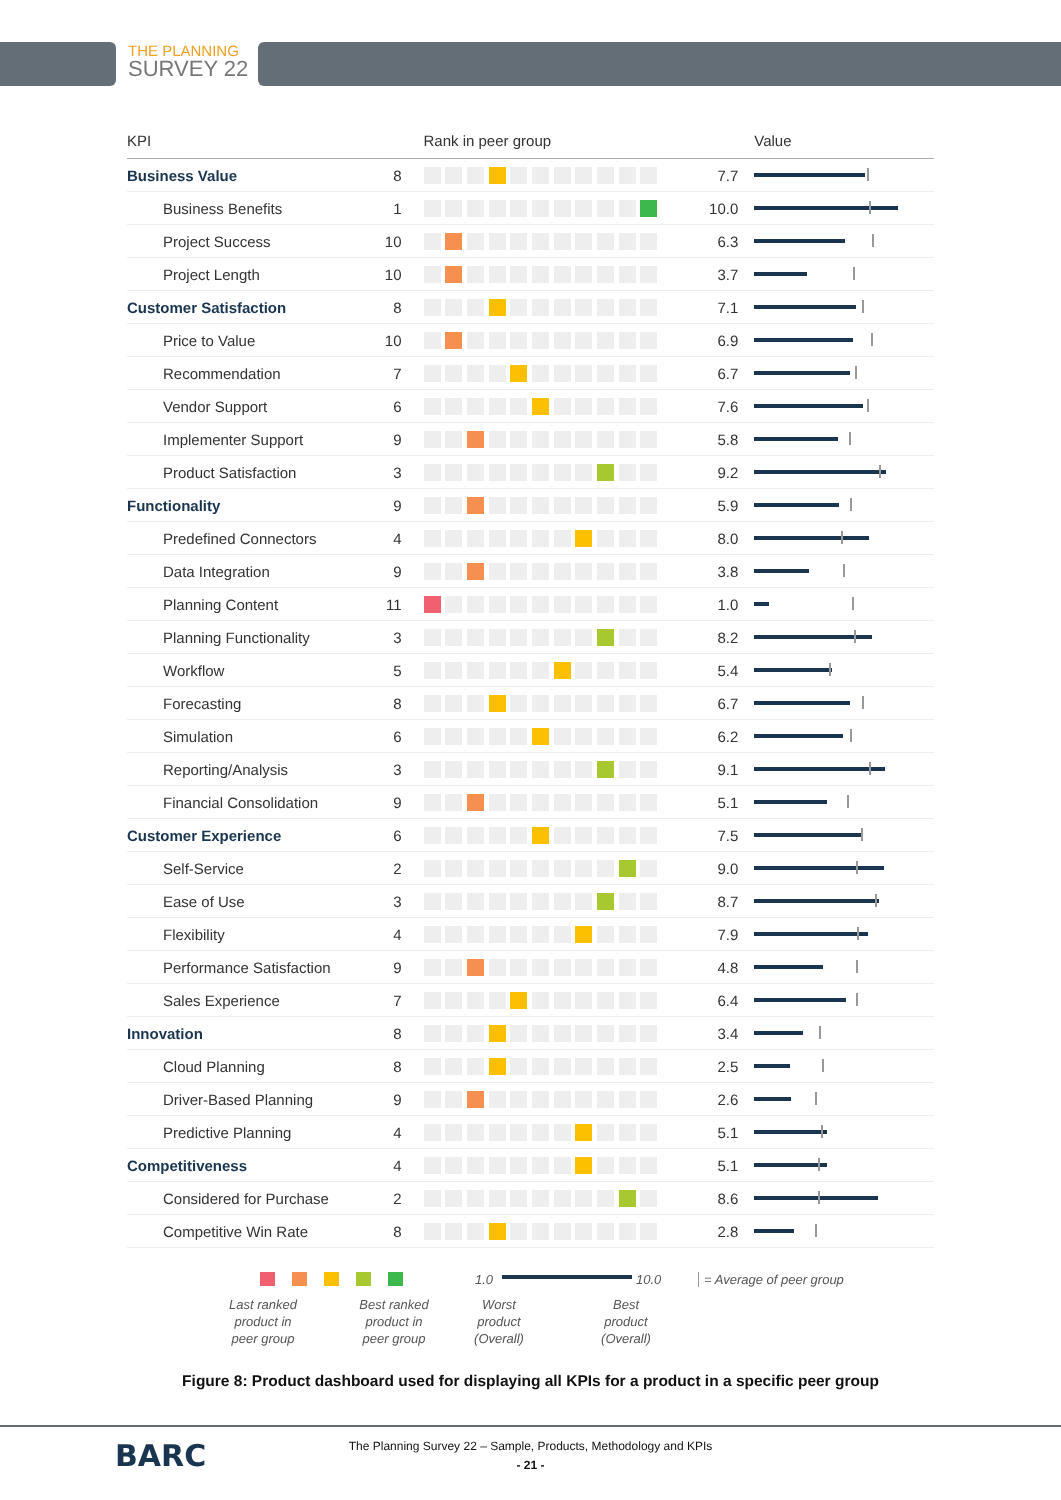THE PLANNING
SURVEY 22
| KPI | | Rank in peer group | | Value |
| --- | --- | --- | --- | --- |
| Business Value | 8 | | 7.7 | |
| Business Benefits | 1 | | 10.0 | |
| Project Success | 10 | | 6.3 | |
| Project Length | 10 | | 3.7 | |
| Customer Satisfaction | 8 | | 7.1 | |
| Price to Value | 10 | | 6.9 | |
| Recommendation | 7 | | 6.7 | |
| Vendor Support | 6 | | 7.6 | |
| Implementer Support | 9 | | 5.8 | |
| Product Satisfaction | 3 | | 9.2 | |
| Functionality | 9 | | 5.9 | |
| Predefined Connectors | 4 | | 8.0 | |
| Data Integration | 9 | | 3.8 | |
| Planning Content | 11 | | 1.0 | |
| Planning Functionality | 3 | | 8.2 | |
| Workflow | 5 | | 5.4 | |
| Forecasting | 8 | | 6.7 | |
| Simulation | 6 | | 6.2 | |
| Reporting/Analysis | 3 | | 9.1 | |
| Financial Consolidation | 9 | | 5.1 | |
| Customer Experience | 6 | | 7.5 | |
| Self-Service | 2 | | 9.0 | |
| Ease of Use | 3 | | 8.7 | |
| Flexibility | 4 | | 7.9 | |
| Performance Satisfaction | 9 | | 4.8 | |
| Sales Experience | 7 | | 6.4 | |
| Innovation | 8 | | 3.4 | |
| Cloud Planning | 8 | | 2.5 | |
| Driver-Based Planning | 9 | | 2.6 | |
| Predictive Planning | 4 | | 5.1 | |
| Competitiveness | 4 | | 5.1 | |
| Considered for Purchase | 2 | | 8.6 | |
| Competitive Win Rate | 8 | | 2.8 | |
1.0 10.0 = Average of peer group
Last ranked product in peer group
Best ranked product in peer group
Worst product (Overall)
Best product (Overall)
Figure 8: Product dashboard used for displaying all KPIs for a product in a specific peer group
The Planning Survey 22 – Sample, Products, Methodology and KPIs
- 21 -
BARC